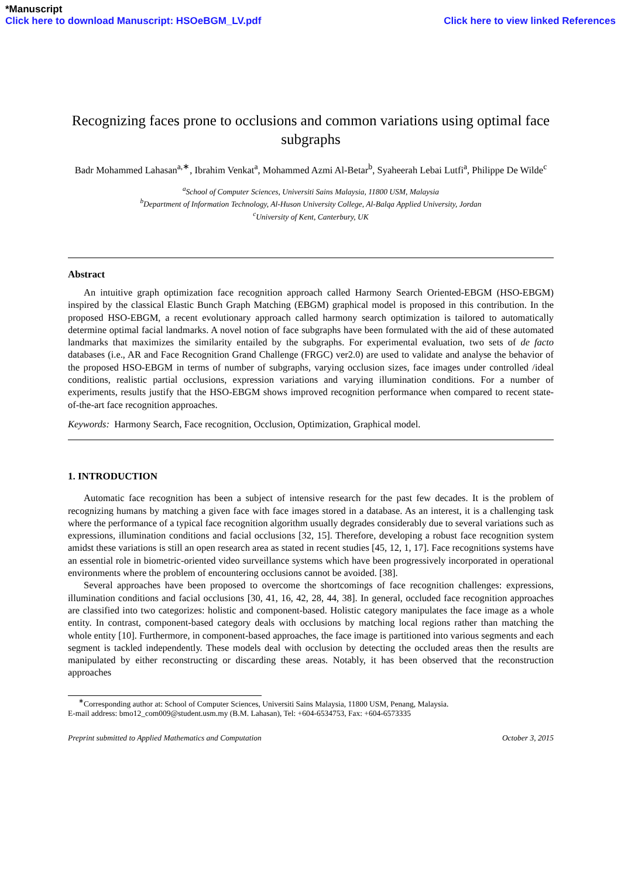*Manuscript
Click here to download Manuscript: HSOeBGM_LV.pdf Click here to view linked References
Recognizing faces prone to occlusions and common variations using optimal face subgraphs
Badr Mohammed Lahasan<sup>a,∗</sup>, Ibrahim Venkat<sup>a</sup>, Mohammed Azmi Al-Betar<sup>b</sup>, Syaheerah Lebai Lutfi<sup>a</sup>, Philippe De Wilde<sup>c</sup>
<sup>a</sup> School of Computer Sciences, Universiti Sains Malaysia, 11800 USM, Malaysia
<sup>b</sup> Department of Information Technology, Al-Huson University College, Al-Balqa Applied University, Jordan
<sup>c</sup> University of Kent, Canterbury, UK
Abstract
An intuitive graph optimization face recognition approach called Harmony Search Oriented-EBGM (HSO-EBGM) inspired by the classical Elastic Bunch Graph Matching (EBGM) graphical model is proposed in this contribution. In the proposed HSO-EBGM, a recent evolutionary approach called harmony search optimization is tailored to automatically determine optimal facial landmarks. A novel notion of face subgraphs have been formulated with the aid of these automated landmarks that maximizes the similarity entailed by the subgraphs. For experimental evaluation, two sets of de facto databases (i.e., AR and Face Recognition Grand Challenge (FRGC) ver2.0) are used to validate and analyse the behavior of the proposed HSO-EBGM in terms of number of subgraphs, varying occlusion sizes, face images under controlled /ideal conditions, realistic partial occlusions, expression variations and varying illumination conditions. For a number of experiments, results justify that the HSO-EBGM shows improved recognition performance when compared to recent state-of-the-art face recognition approaches.
Keywords: Harmony Search, Face recognition, Occlusion, Optimization, Graphical model.
1. INTRODUCTION
Automatic face recognition has been a subject of intensive research for the past few decades. It is the problem of recognizing humans by matching a given face with face images stored in a database. As an interest, it is a challenging task where the performance of a typical face recognition algorithm usually degrades considerably due to several variations such as expressions, illumination conditions and facial occlusions [32, 15]. Therefore, developing a robust face recognition system amidst these variations is still an open research area as stated in recent studies [45, 12, 1, 17]. Face recognitions systems have an essential role in biometric-oriented video surveillance systems which have been progressively incorporated in operational environments where the problem of encountering occlusions cannot be avoided. [38].
Several approaches have been proposed to overcome the shortcomings of face recognition challenges: expressions, illumination conditions and facial occlusions [30, 41, 16, 42, 28, 44, 38]. In general, occluded face recognition approaches are classified into two categorizes: holistic and component-based. Holistic category manipulates the face image as a whole entity. In contrast, component-based category deals with occlusions by matching local regions rather than matching the whole entity [10]. Furthermore, in component-based approaches, the face image is partitioned into various segments and each segment is tackled independently. These models deal with occlusion by detecting the occluded areas then the results are manipulated by either reconstructing or discarding these areas. Notably, it has been observed that the reconstruction approaches
<sup>∗</sup>Corresponding author at: School of Computer Sciences, Universiti Sains Malaysia, 11800 USM, Penang, Malaysia.
E-mail address: bmo12_com009@student.usm.my (B.M. Lahasan), Tel: +604-6534753, Fax: +604-6573335
Preprint submitted to Applied Mathematics and Computation October 3, 2015